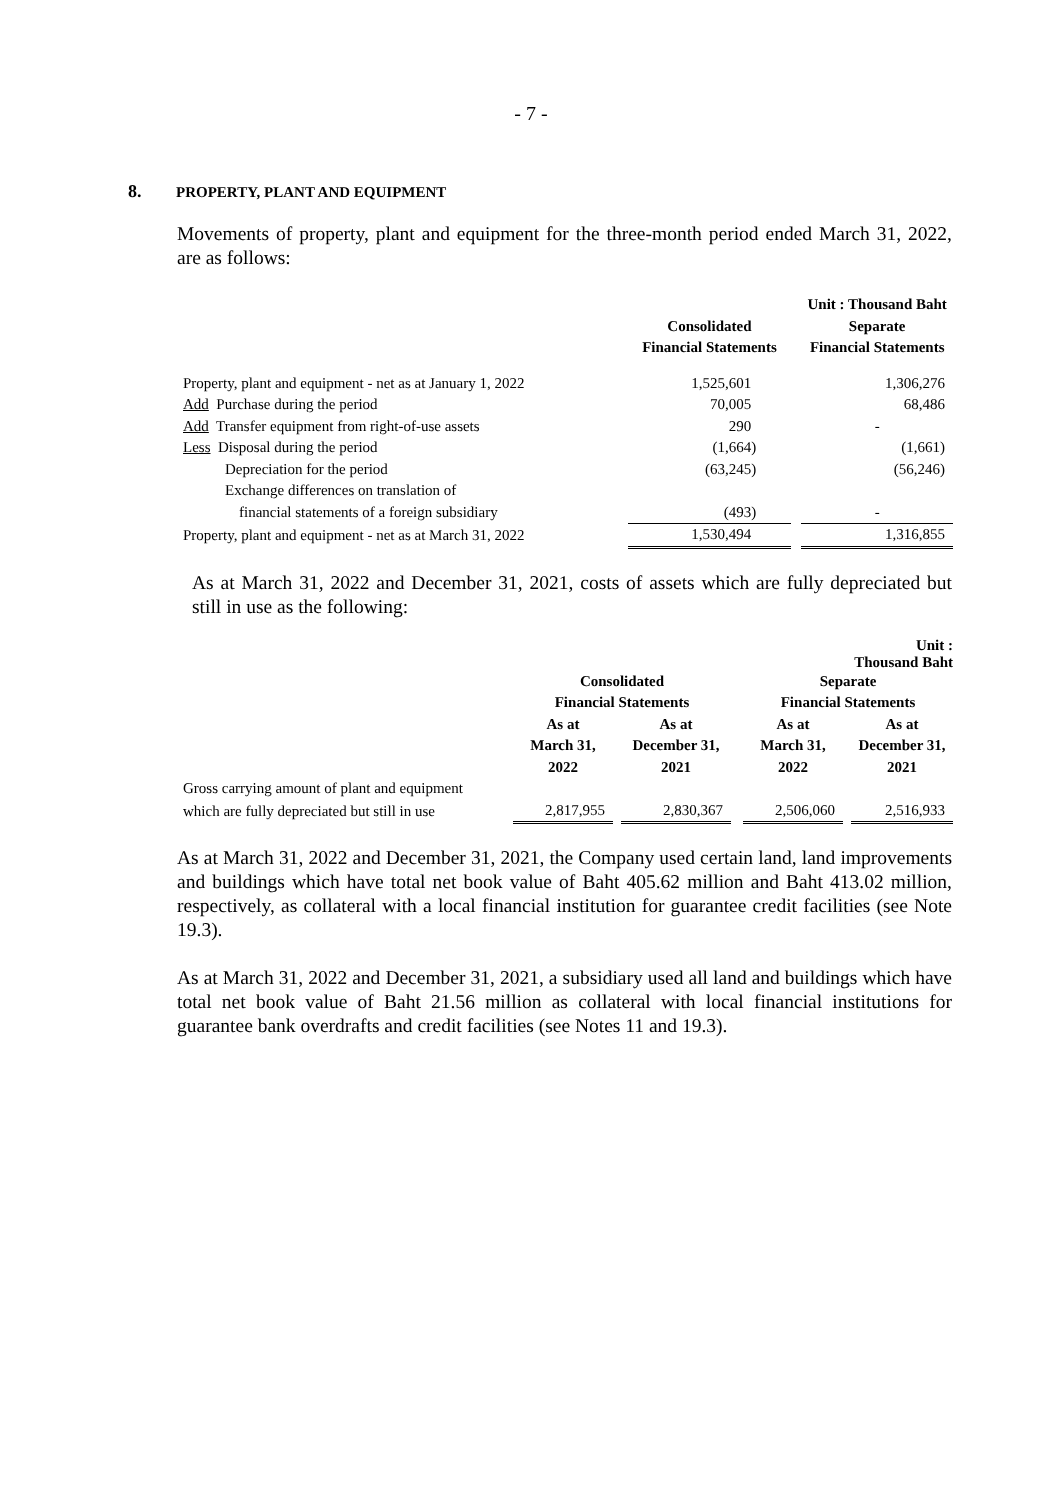- 7 -
8. PROPERTY, PLANT AND EQUIPMENT
Movements of property, plant and equipment for the three-month period ended March 31, 2022, are as follows:
| | | | Unit : Thousand Baht |
| --- | --- | --- | --- |
| | Consolidated | | Separate |
| | Financial Statements | | Financial Statements |
| Property, plant and equipment - net as at January 1, 2022 | 1,525,601 | | 1,306,276 |
| Add Purchase during the period | 70,005 | | 68,486 |
| Add Transfer equipment from right-of-use assets | 290 | | - |
| Less Disposal during the period | (1,664) | | (1,661) |
| Depreciation for the period | (63,245) | | (56,246) |
| Exchange differences on translation of | | | |
| financial statements of a foreign subsidiary | (493) | | - |
| Property, plant and equipment - net as at March 31, 2022 | 1,530,494 | | 1,316,855 |
As at March 31, 2022 and December 31, 2021, costs of assets which are fully depreciated but still in use as the following:
| | | | | | | | Unit : Thousand Baht |
| --- | --- | --- | --- | --- | --- | --- | --- |
| | Consolidated | | | | Separate | | |
| | Financial Statements | | | | Financial Statements | | |
| | As at | | As at | | As at | | As at |
| | March 31, | | December 31, | | March 31, | | December 31, |
| | 2022 | | 2021 | | 2022 | | 2021 |
| Gross carrying amount of plant and equipment | | | | | | | |
| which are fully depreciated but still in use | 2,817,955 | | 2,830,367 | | 2,506,060 | | 2,516,933 |
As at March 31, 2022 and December 31, 2021, the Company used certain land, land improvements and buildings which have total net book value of Baht 405.62 million and Baht 413.02 million, respectively, as collateral with a local financial institution for guarantee credit facilities (see Note 19.3).
As at March 31, 2022 and December 31, 2021, a subsidiary used all land and buildings which have total net book value of Baht 21.56 million as collateral with local financial institutions for guarantee bank overdrafts and credit facilities (see Notes 11 and 19.3).